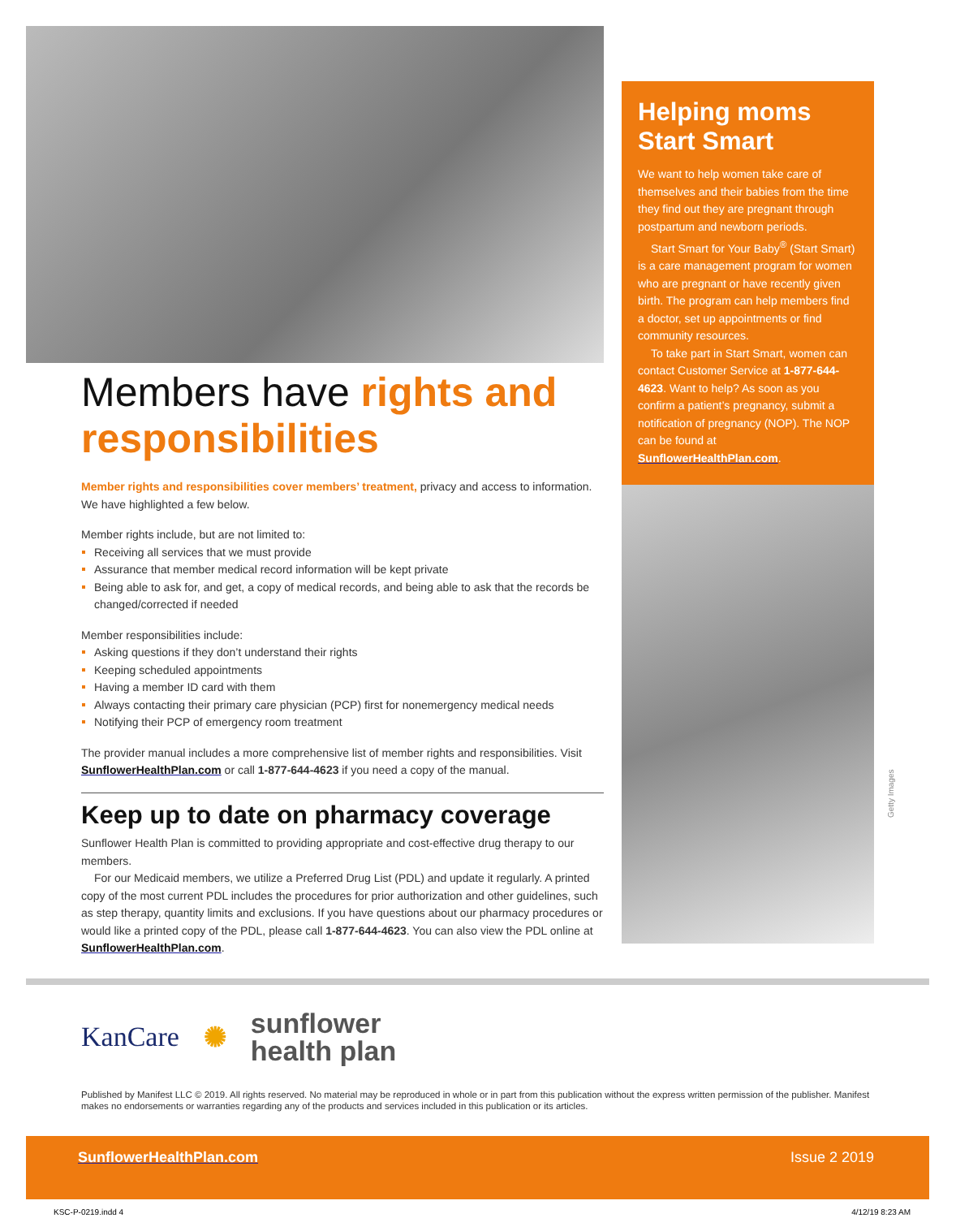Members have rights and responsibilities
Member rights and responsibilities cover members’ treatment, privacy and access to information. We have highlighted a few below.
Member rights include, but are not limited to:
Receiving all services that we must provide
Assurance that member medical record information will be kept private
Being able to ask for, and get, a copy of medical records, and being able to ask that the records be changed/corrected if needed
Member responsibilities include:
Asking questions if they don’t understand their rights
Keeping scheduled appointments
Having a member ID card with them
Always contacting their primary care physician (PCP) first for nonemergency medical needs
Notifying their PCP of emergency room treatment
The provider manual includes a more comprehensive list of member rights and responsibilities. Visit SunflowerHealthPlan.com or call 1-877-644-4623 if you need a copy of the manual.
Keep up to date on pharmacy coverage
Sunflower Health Plan is committed to providing appropriate and cost-effective drug therapy to our members.
For our Medicaid members, we utilize a Preferred Drug List (PDL) and update it regularly. A printed copy of the most current PDL includes the procedures for prior authorization and other guidelines, such as step therapy, quantity limits and exclusions. If you have questions about our pharmacy procedures or would like a printed copy of the PDL, please call 1-877-644-4623. You can also view the PDL online at SunflowerHealthPlan.com.
Helping moms Start Smart
We want to help women take care of themselves and their babies from the time they find out they are pregnant through postpartum and newborn periods.
Start Smart for Your Baby<sup>®</sup> (Start Smart) is a care management program for women who are pregnant or have recently given birth. The program can help members find a doctor, set up appointments or find community resources.
To take part in Start Smart, women can contact Customer Service at 1-877-644-4623. Want to help? As soon as you confirm a patient’s pregnancy, submit a notification of pregnancy (NOP). The NOP can be found at SunflowerHealthPlan.com.
Getty Images
KanCare ✺ sunflower
health plan
Published by Manifest LLC © 2019. All rights reserved. No material may be reproduced in whole or in part from this publication without the express written permission of the publisher. Manifest makes no endorsements or warranties regarding any of the products and services included in this publication or its articles.
SunflowerHealthPlan.com Issue 2 2019
KSC-P-0219.indd 4 4/12/19 8:23 AM